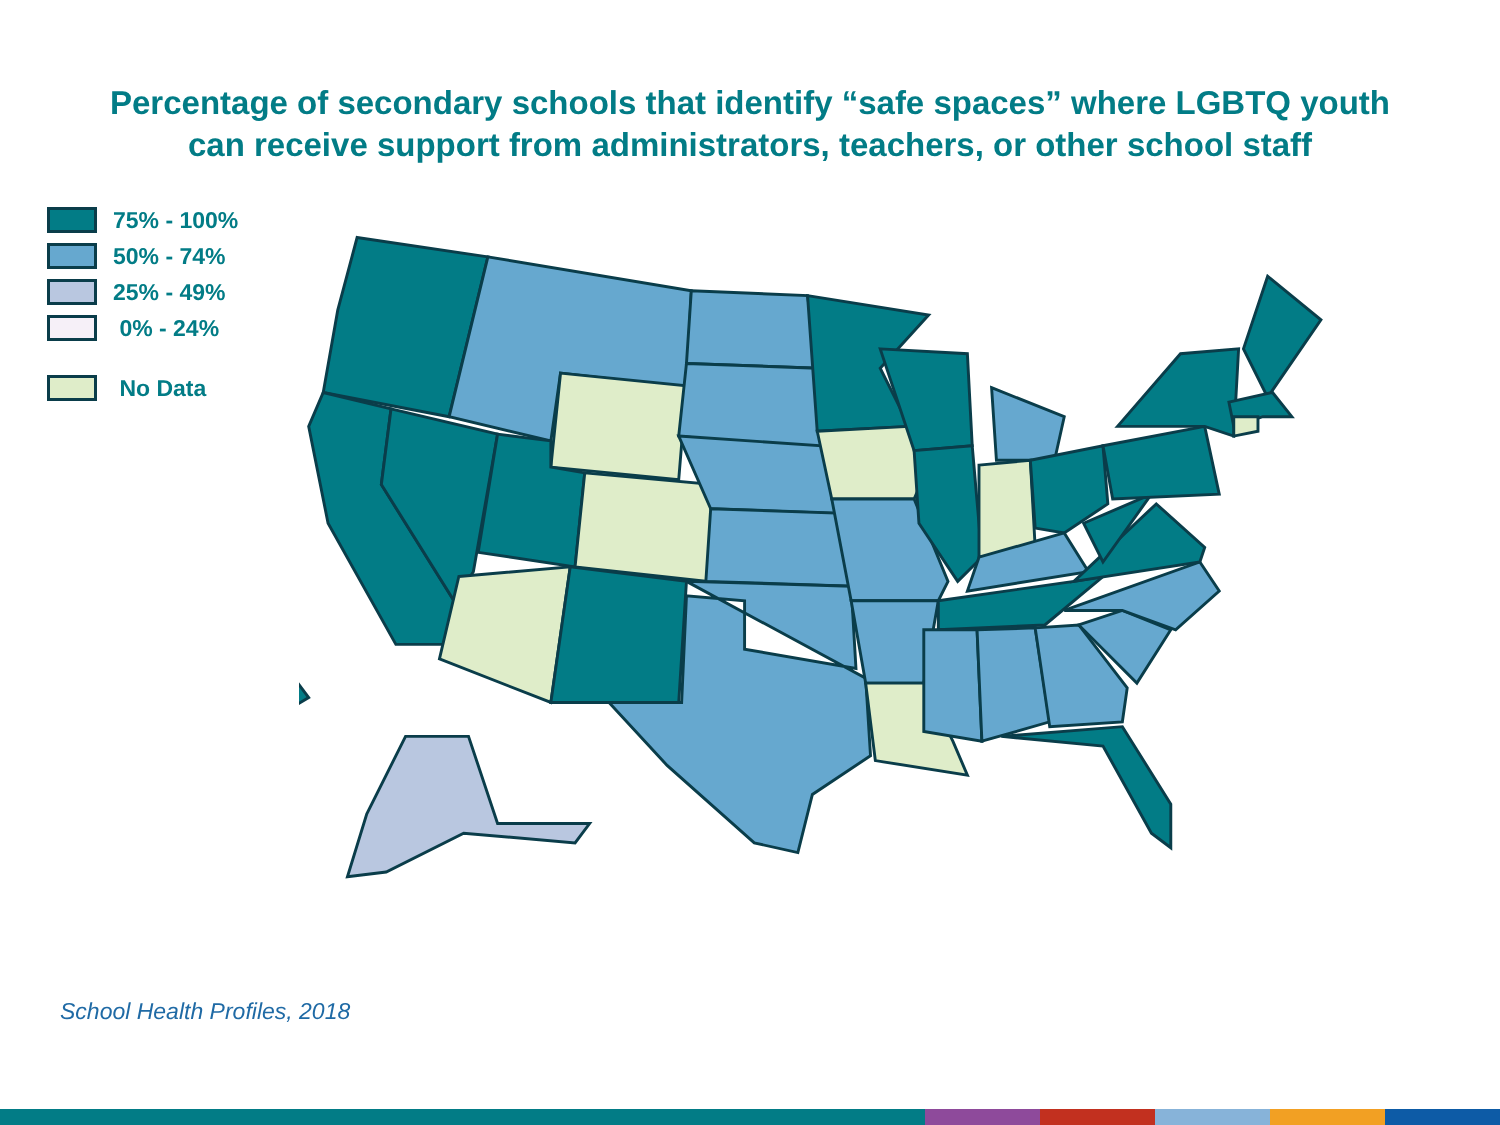Percentage of secondary schools that identify “safe spaces” where LGBTQ youth
can receive support from administrators, teachers, or other school staff
75% - 100%
50% - 74%
25% - 49%
0% - 24%
No Data
School Health Profiles, 2018